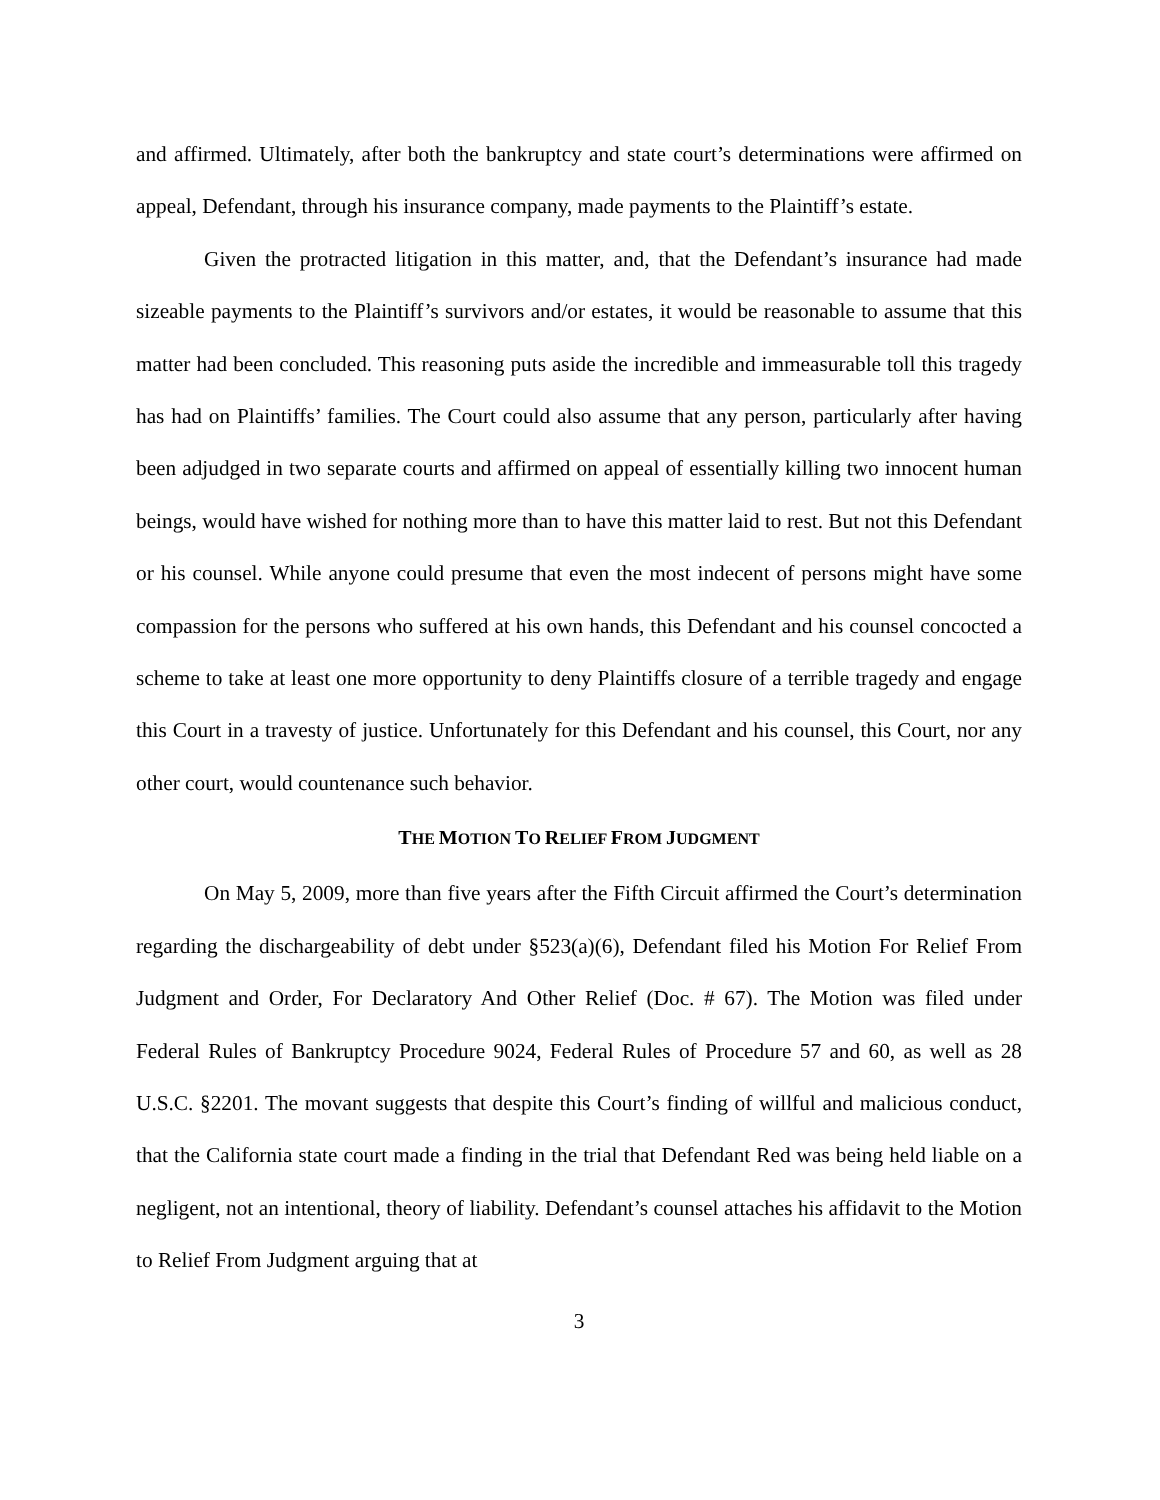and affirmed. Ultimately, after both the bankruptcy and state court’s determinations were affirmed on appeal, Defendant, through his insurance company, made payments to the Plaintiff’s estate.
Given the protracted litigation in this matter, and, that the Defendant’s insurance had made sizeable payments to the Plaintiff’s survivors and/or estates, it would be reasonable to assume that this matter had been concluded. This reasoning puts aside the incredible and immeasurable toll this tragedy has had on Plaintiffs’ families. The Court could also assume that any person, particularly after having been adjudged in two separate courts and affirmed on appeal of essentially killing two innocent human beings, would have wished for nothing more than to have this matter laid to rest. But not this Defendant or his counsel. While anyone could presume that even the most indecent of persons might have some compassion for the persons who suffered at his own hands, this Defendant and his counsel concocted a scheme to take at least one more opportunity to deny Plaintiffs closure of a terrible tragedy and engage this Court in a travesty of justice. Unfortunately for this Defendant and his counsel, this Court, nor any other court, would countenance such behavior.
THE MOTION TO RELIEF FROM JUDGMENT
On May 5, 2009, more than five years after the Fifth Circuit affirmed the Court’s determination regarding the dischargeability of debt under §523(a)(6), Defendant filed his Motion For Relief From Judgment and Order, For Declaratory And Other Relief (Doc. # 67). The Motion was filed under Federal Rules of Bankruptcy Procedure 9024, Federal Rules of Procedure 57 and 60, as well as 28 U.S.C. §2201. The movant suggests that despite this Court’s finding of willful and malicious conduct, that the California state court made a finding in the trial that Defendant Red was being held liable on a negligent, not an intentional, theory of liability. Defendant’s counsel attaches his affidavit to the Motion to Relief From Judgment arguing that at
3